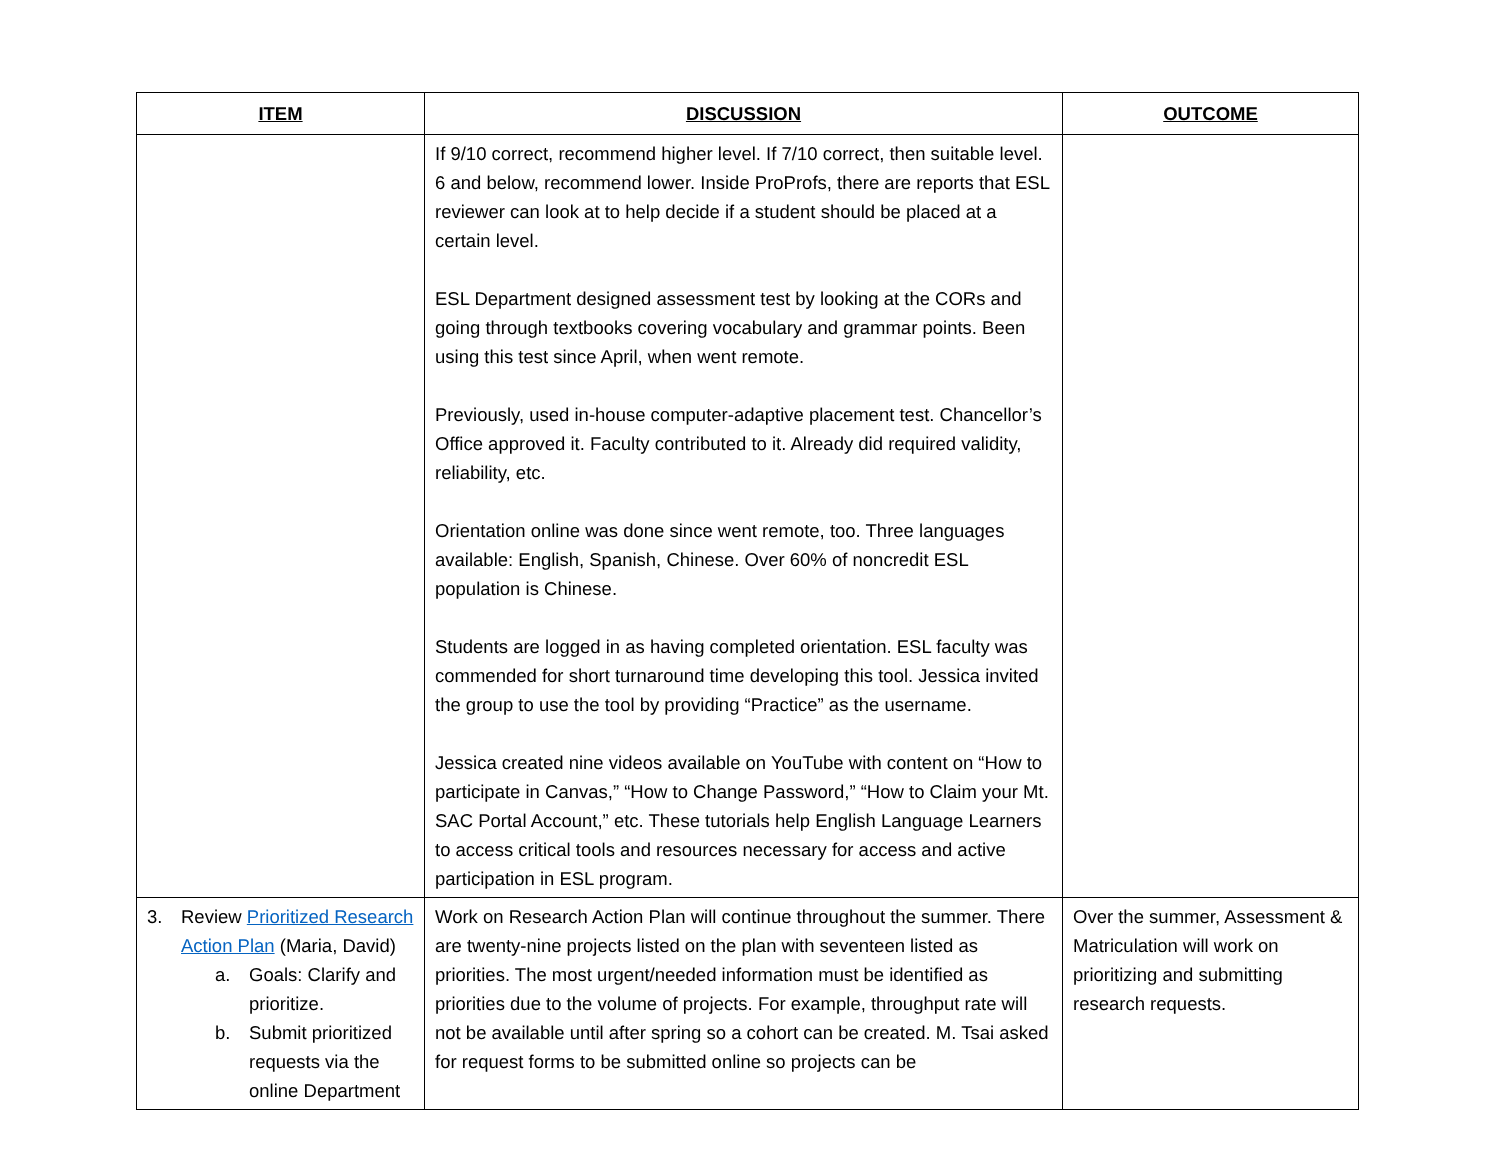| ITEM | DISCUSSION | OUTCOME |
| --- | --- | --- |
| | If 9/10 correct, recommend higher level. If 7/10 correct, then suitable level. 6 and below, recommend lower. Inside ProProfs, there are reports that ESL reviewer can look at to help decide if a student should be placed at a certain level. ESL Department designed assessment test by looking at the CORs and going through textbooks covering vocabulary and grammar points. Been using this test since April, when went remote. Previously, used in-house computer-adaptive placement test. Chancellor’s Office approved it. Faculty contributed to it. Already did required validity, reliability, etc. Orientation online was done since went remote, too. Three languages available: English, Spanish, Chinese. Over 60% of noncredit ESL population is Chinese. Students are logged in as having completed orientation. ESL faculty was commended for short turnaround time developing this tool. Jessica invited the group to use the tool by providing “Practice” as the username. Jessica created nine videos available on YouTube with content on “How to participate in Canvas,” “How to Change Password,” “How to Claim your Mt. SAC Portal Account,” etc. These tutorials help English Language Learners to access critical tools and resources necessary for access and active participation in ESL program. | |
| 3. Review Prioritized Research Action Plan (Maria, David) a. Goals: Clarify and prioritize. b. Submit prioritized requests via the online Department | Work on Research Action Plan will continue throughout the summer. There are twenty-nine projects listed on the plan with seventeen listed as priorities. The most urgent/needed information must be identified as priorities due to the volume of projects. For example, throughput rate will not be available until after spring so a cohort can be created. M. Tsai asked for request forms to be submitted online so projects can be | Over the summer, Assessment & Matriculation will work on prioritizing and submitting research requests. |